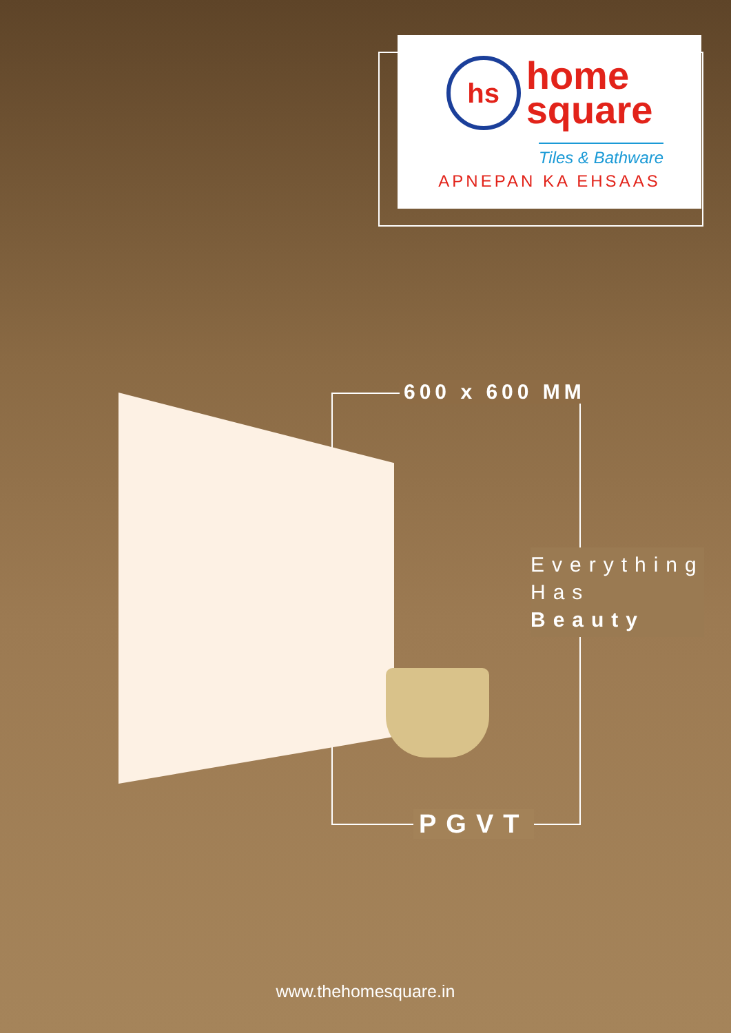hs home
square
Tiles & Bathware
APNEPAN KA EHSAAS
600 x 600 MM
Everything
Has
Beauty
PGVT
www.thehomesquare.in